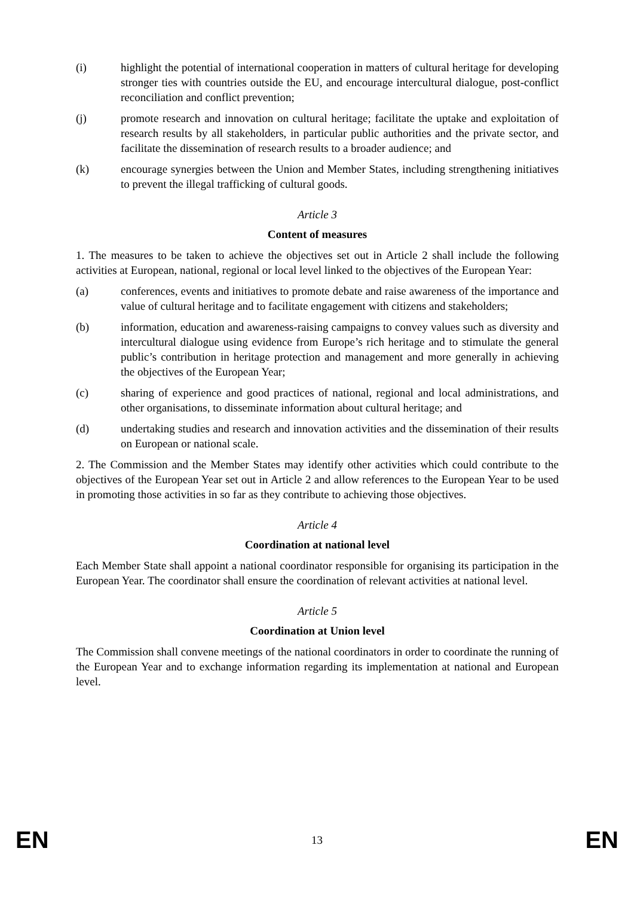(i) highlight the potential of international cooperation in matters of cultural heritage for developing stronger ties with countries outside the EU, and encourage intercultural dialogue, post-conflict reconciliation and conflict prevention;
(j) promote research and innovation on cultural heritage; facilitate the uptake and exploitation of research results by all stakeholders, in particular public authorities and the private sector, and facilitate the dissemination of research results to a broader audience; and
(k) encourage synergies between the Union and Member States, including strengthening initiatives to prevent the illegal trafficking of cultural goods.
Article 3
Content of measures
1. The measures to be taken to achieve the objectives set out in Article 2 shall include the following activities at European, national, regional or local level linked to the objectives of the European Year:
(a) conferences, events and initiatives to promote debate and raise awareness of the importance and value of cultural heritage and to facilitate engagement with citizens and stakeholders;
(b) information, education and awareness-raising campaigns to convey values such as diversity and intercultural dialogue using evidence from Europe’s rich heritage and to stimulate the general public’s contribution in heritage protection and management and more generally in achieving the objectives of the European Year;
(c) sharing of experience and good practices of national, regional and local administrations, and other organisations, to disseminate information about cultural heritage; and
(d) undertaking studies and research and innovation activities and the dissemination of their results on European or national scale.
2. The Commission and the Member States may identify other activities which could contribute to the objectives of the European Year set out in Article 2 and allow references to the European Year to be used in promoting those activities in so far as they contribute to achieving those objectives.
Article 4
Coordination at national level
Each Member State shall appoint a national coordinator responsible for organising its participation in the European Year. The coordinator shall ensure the coordination of relevant activities at national level.
Article 5
Coordination at Union level
The Commission shall convene meetings of the national coordinators in order to coordinate the running of the European Year and to exchange information regarding its implementation at national and European level.
EN 13 EN